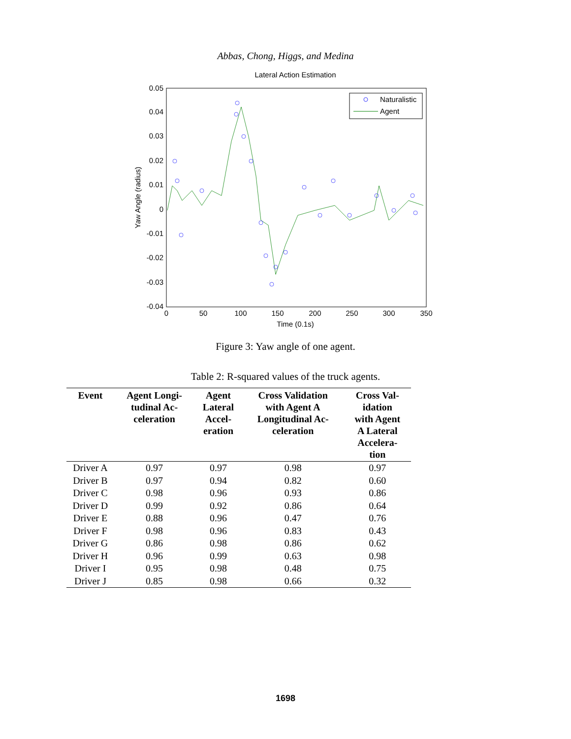Abbas, Chong, Higgs, and Medina
Lateral Action Estimation
0.05
0.04
0.03
0.02
0.01
0
-0.01
-0.02
-0.03
-0.04
0
50
100
150
200
250
300
350
Time (0.1s)
Yaw Angle (radius)
Naturalistic
Agent
Figure 3: Yaw angle of one agent.
Table 2: R-squared values of the truck agents.
| Event | Agent Longi- tudinal Ac- celeration | Agent Lateral Accel- eration | Cross Validation with Agent A Longitudinal Ac- celeration | Cross Val- idation with Agent A Lateral Accelera- tion |
| --- | --- | --- | --- | --- |
| Driver A | 0.97 | 0.97 | 0.98 | 0.97 |
| Driver B | 0.97 | 0.94 | 0.82 | 0.60 |
| Driver C | 0.98 | 0.96 | 0.93 | 0.86 |
| Driver D | 0.99 | 0.92 | 0.86 | 0.64 |
| Driver E | 0.88 | 0.96 | 0.47 | 0.76 |
| Driver F | 0.98 | 0.96 | 0.83 | 0.43 |
| Driver G | 0.86 | 0.98 | 0.86 | 0.62 |
| Driver H | 0.96 | 0.99 | 0.63 | 0.98 |
| Driver I | 0.95 | 0.98 | 0.48 | 0.75 |
| Driver J | 0.85 | 0.98 | 0.66 | 0.32 |
1698